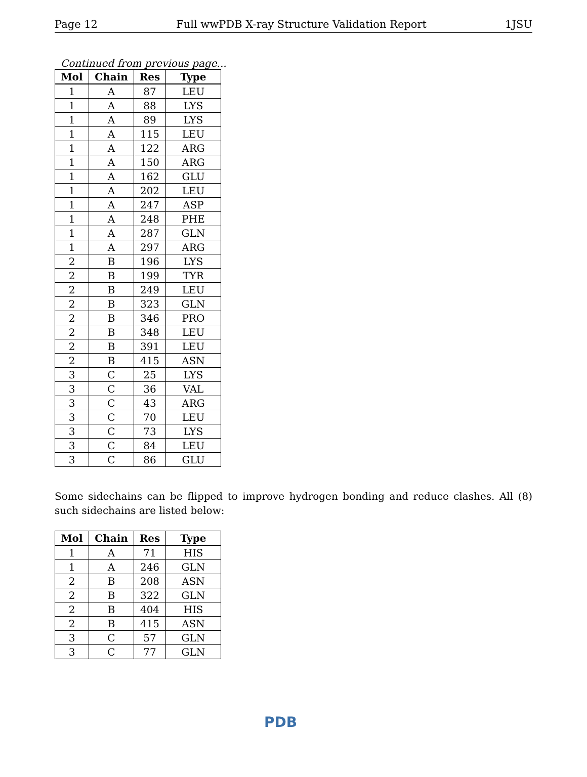Page 12 Full wwPDB X-ray Structure Validation Report 1JSU
Continued from previous page...
| Mol | Chain | Res | Type |
| --- | --- | --- | --- |
| 1 | A | 87 | LEU |
| 1 | A | 88 | LYS |
| 1 | A | 89 | LYS |
| 1 | A | 115 | LEU |
| 1 | A | 122 | ARG |
| 1 | A | 150 | ARG |
| 1 | A | 162 | GLU |
| 1 | A | 202 | LEU |
| 1 | A | 247 | ASP |
| 1 | A | 248 | PHE |
| 1 | A | 287 | GLN |
| 1 | A | 297 | ARG |
| 2 | B | 196 | LYS |
| 2 | B | 199 | TYR |
| 2 | B | 249 | LEU |
| 2 | B | 323 | GLN |
| 2 | B | 346 | PRO |
| 2 | B | 348 | LEU |
| 2 | B | 391 | LEU |
| 2 | B | 415 | ASN |
| 3 | C | 25 | LYS |
| 3 | C | 36 | VAL |
| 3 | C | 43 | ARG |
| 3 | C | 70 | LEU |
| 3 | C | 73 | LYS |
| 3 | C | 84 | LEU |
| 3 | C | 86 | GLU |
Some sidechains can be flipped to improve hydrogen bonding and reduce clashes. All (8) such sidechains are listed below:
| Mol | Chain | Res | Type |
| --- | --- | --- | --- |
| 1 | A | 71 | HIS |
| 1 | A | 246 | GLN |
| 2 | B | 208 | ASN |
| 2 | B | 322 | GLN |
| 2 | B | 404 | HIS |
| 2 | B | 415 | ASN |
| 3 | C | 57 | GLN |
| 3 | C | 77 | GLN |
PDB